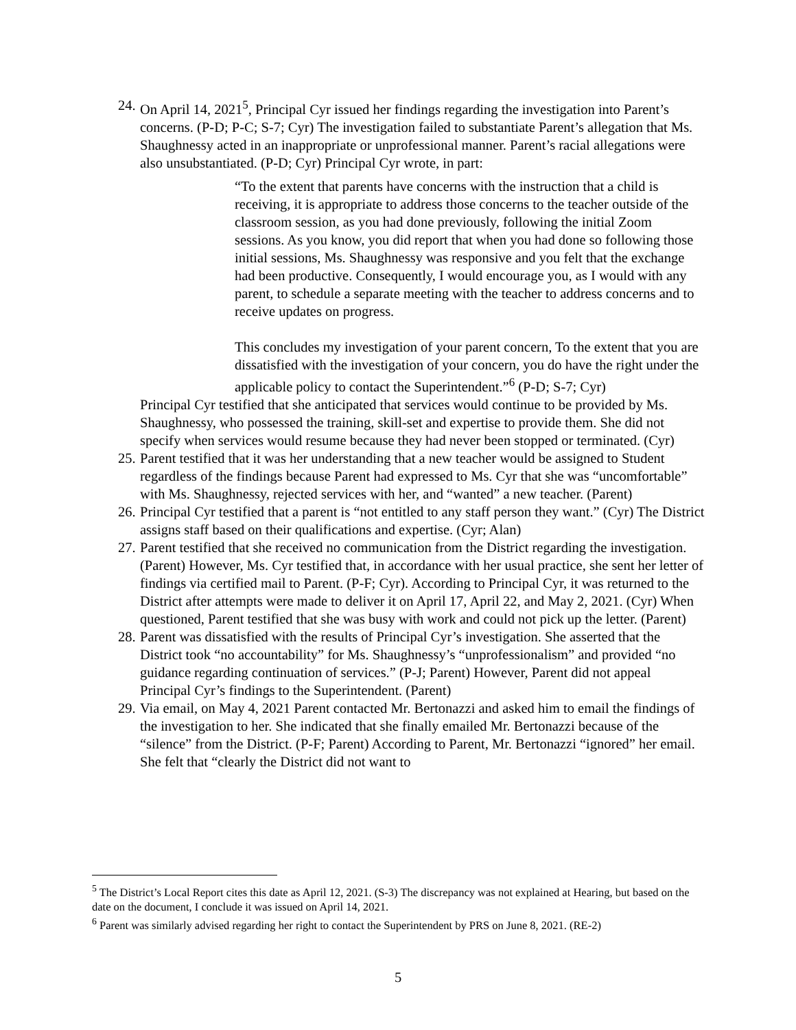24.
On April 14, 2021<sup>5</sup>, Principal Cyr issued her findings regarding the investigation into Parent’s concerns. (P-D; P-C; S-7; Cyr) The investigation failed to substantiate Parent’s allegation that Ms. Shaughnessy acted in an inappropriate or unprofessional manner. Parent’s racial allegations were also unsubstantiated. (P-D; Cyr) Principal Cyr wrote, in part:
“To the extent that parents have concerns with the instruction that a child is receiving, it is appropriate to address those concerns to the teacher outside of the classroom session, as you had done previously, following the initial Zoom sessions. As you know, you did report that when you had done so following those initial sessions, Ms. Shaughnessy was responsive and you felt that the exchange had been productive. Consequently, I would encourage you, as I would with any parent, to schedule a separate meeting with the teacher to address concerns and to receive updates on progress.
This concludes my investigation of your parent concern, To the extent that you are dissatisfied with the investigation of your concern, you do have the right under the applicable policy to contact the Superintendent.”<sup>6</sup> (P-D; S-7; Cyr)
Principal Cyr testified that she anticipated that services would continue to be provided by Ms. Shaughnessy, who possessed the training, skill-set and expertise to provide them. She did not specify when services would resume because they had never been stopped or terminated. (Cyr)
25.
Parent testified that it was her understanding that a new teacher would be assigned to Student regardless of the findings because Parent had expressed to Ms. Cyr that she was “uncomfortable” with Ms. Shaughnessy, rejected services with her, and “wanted” a new teacher. (Parent)
26.
Principal Cyr testified that a parent is “not entitled to any staff person they want.” (Cyr) The District assigns staff based on their qualifications and expertise. (Cyr; Alan)
27.
Parent testified that she received no communication from the District regarding the investigation. (Parent) However, Ms. Cyr testified that, in accordance with her usual practice, she sent her letter of findings via certified mail to Parent. (P-F; Cyr). According to Principal Cyr, it was returned to the District after attempts were made to deliver it on April 17, April 22, and May 2, 2021. (Cyr) When questioned, Parent testified that she was busy with work and could not pick up the letter. (Parent)
28.
Parent was dissatisfied with the results of Principal Cyr’s investigation. She asserted that the District took “no accountability” for Ms. Shaughnessy’s “unprofessionalism” and provided “no guidance regarding continuation of services.” (P-J; Parent) However, Parent did not appeal Principal Cyr’s findings to the Superintendent. (Parent)
29.
Via email, on May 4, 2021 Parent contacted Mr. Bertonazzi and asked him to email the findings of the investigation to her. She indicated that she finally emailed Mr. Bertonazzi because of the “silence” from the District. (P-F; Parent) According to Parent, Mr. Bertonazzi “ignored” her email. She felt that “clearly the District did not want to
<sup>5</sup> The District’s Local Report cites this date as April 12, 2021. (S-3) The discrepancy was not explained at Hearing, but based on the date on the document, I conclude it was issued on April 14, 2021.
<sup>6</sup> Parent was similarly advised regarding her right to contact the Superintendent by PRS on June 8, 2021. (RE-2)
5